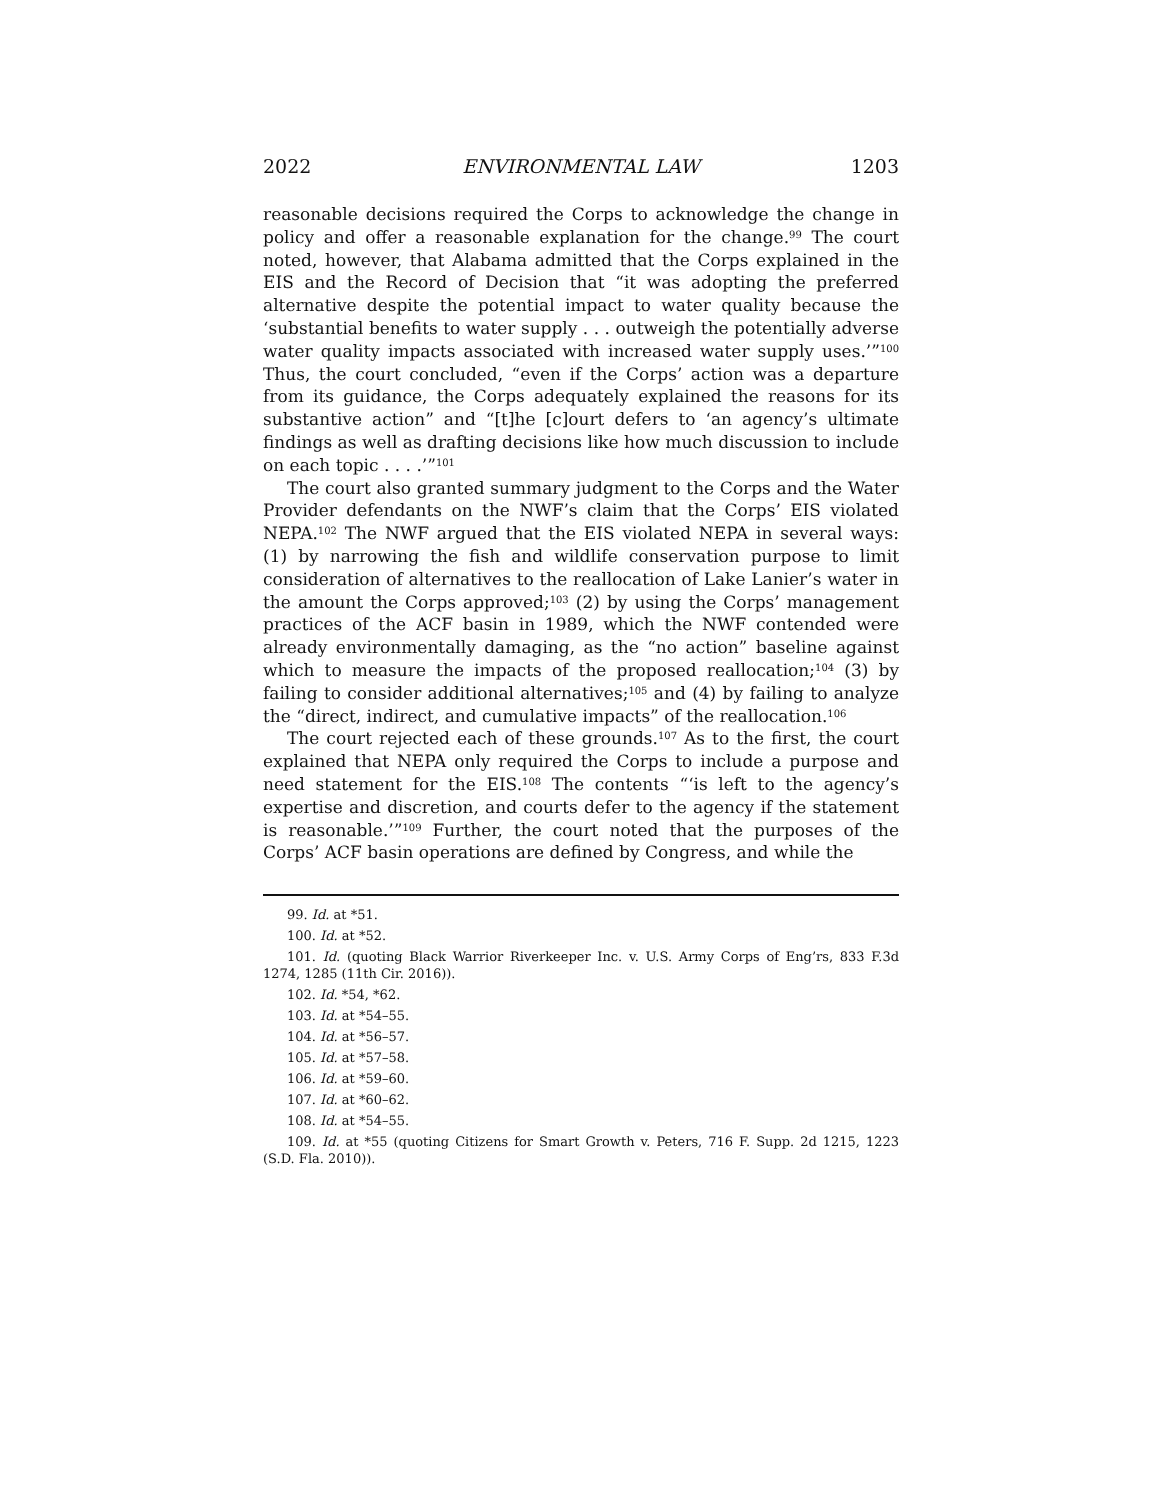2022 ENVIRONMENTAL LAW 1203
reasonable decisions required the Corps to acknowledge the change in policy and offer a reasonable explanation for the change.<sup>99</sup> The court noted, however, that Alabama admitted that the Corps explained in the EIS and the Record of Decision that “it was adopting the preferred alternative despite the potential impact to water quality because the ‘substantial benefits to water supply . . . outweigh the potentially adverse water quality impacts associated with increased water supply uses.’”<sup>100</sup> Thus, the court concluded, “even if the Corps’ action was a departure from its guidance, the Corps adequately explained the reasons for its substantive action” and “[t]he [c]ourt defers to ‘an agency’s ultimate findings as well as drafting decisions like how much discussion to include on each topic . . . .’”<sup>101</sup>
The court also granted summary judgment to the Corps and the Water Provider defendants on the NWF’s claim that the Corps’ EIS violated NEPA.<sup>102</sup> The NWF argued that the EIS violated NEPA in several ways: (1) by narrowing the fish and wildlife conservation purpose to limit consideration of alternatives to the reallocation of Lake Lanier’s water in the amount the Corps approved;<sup>103</sup> (2) by using the Corps’ management practices of the ACF basin in 1989, which the NWF contended were already environmentally damaging, as the “no action” baseline against which to measure the impacts of the proposed reallocation;<sup>104</sup> (3) by failing to consider additional alternatives;<sup>105</sup> and (4) by failing to analyze the “direct, indirect, and cumulative impacts” of the reallocation.<sup>106</sup>
The court rejected each of these grounds.<sup>107</sup> As to the first, the court explained that NEPA only required the Corps to include a purpose and need statement for the EIS.<sup>108</sup> The contents “‘is left to the agency’s expertise and discretion, and courts defer to the agency if the statement is reasonable.’”<sup>109</sup> Further, the court noted that the purposes of the Corps’ ACF basin operations are defined by Congress, and while the
99. Id. at *51.
100. Id. at *52.
101. Id. (quoting Black Warrior Riverkeeper Inc. v. U.S. Army Corps of Eng’rs, 833 F.3d 1274, 1285 (11th Cir. 2016)).
102. Id. *54, *62.
103. Id. at *54–55.
104. Id. at *56–57.
105. Id. at *57–58.
106. Id. at *59–60.
107. Id. at *60–62.
108. Id. at *54–55.
109. Id. at *55 (quoting Citizens for Smart Growth v. Peters, 716 F. Supp. 2d 1215, 1223 (S.D. Fla. 2010)).